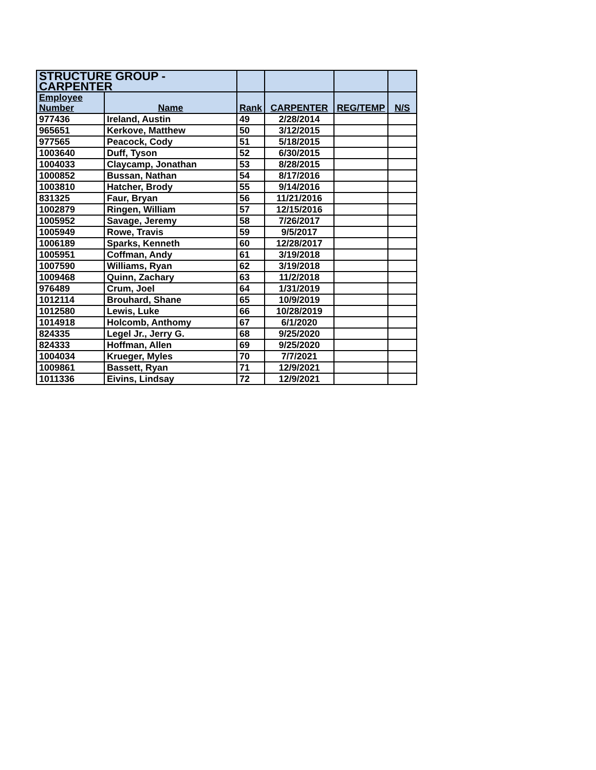| STRUCTURE GROUP - CARPENTER | | | | | |
| --- | --- | --- | --- | --- | --- |
| Employee Number | Name | Rank | CARPENTER | REG/TEMP | N/S |
| 977436 | Ireland, Austin | 49 | 2/28/2014 | | |
| 965651 | Kerkove, Matthew | 50 | 3/12/2015 | | |
| 977565 | Peacock, Cody | 51 | 5/18/2015 | | |
| 1003640 | Duff, Tyson | 52 | 6/30/2015 | | |
| 1004033 | Claycamp, Jonathan | 53 | 8/28/2015 | | |
| 1000852 | Bussan, Nathan | 54 | 8/17/2016 | | |
| 1003810 | Hatcher, Brody | 55 | 9/14/2016 | | |
| 831325 | Faur, Bryan | 56 | 11/21/2016 | | |
| 1002879 | Ringen, William | 57 | 12/15/2016 | | |
| 1005952 | Savage, Jeremy | 58 | 7/26/2017 | | |
| 1005949 | Rowe, Travis | 59 | 9/5/2017 | | |
| 1006189 | Sparks, Kenneth | 60 | 12/28/2017 | | |
| 1005951 | Coffman, Andy | 61 | 3/19/2018 | | |
| 1007590 | Williams, Ryan | 62 | 3/19/2018 | | |
| 1009468 | Quinn, Zachary | 63 | 11/2/2018 | | |
| 976489 | Crum, Joel | 64 | 1/31/2019 | | |
| 1012114 | Brouhard, Shane | 65 | 10/9/2019 | | |
| 1012580 | Lewis, Luke | 66 | 10/28/2019 | | |
| 1014918 | Holcomb, Anthomy | 67 | 6/1/2020 | | |
| 824335 | Legel Jr., Jerry G. | 68 | 9/25/2020 | | |
| 824333 | Hoffman, Allen | 69 | 9/25/2020 | | |
| 1004034 | Krueger, Myles | 70 | 7/7/2021 | | |
| 1009861 | Bassett, Ryan | 71 | 12/9/2021 | | |
| 1011336 | Eivins, Lindsay | 72 | 12/9/2021 | | |